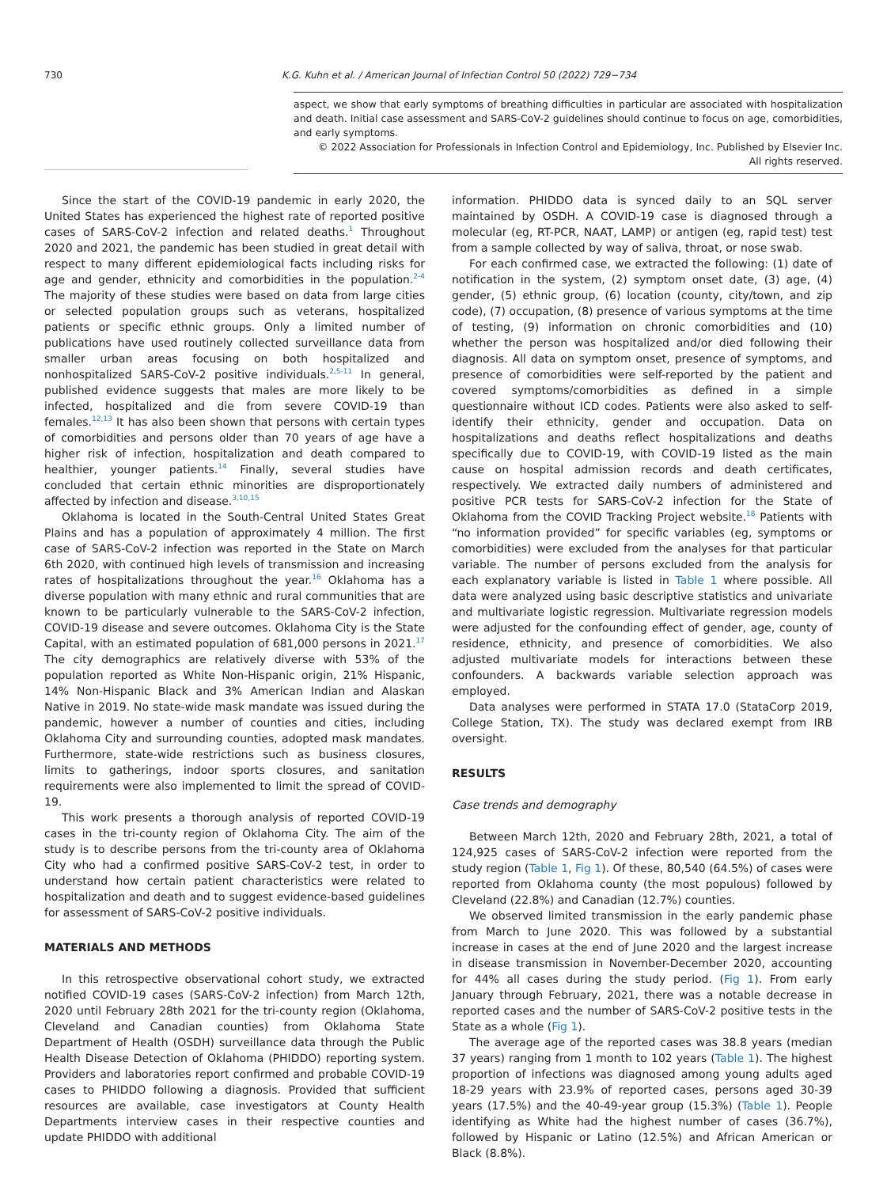730 K.G. Kuhn et al. / American Journal of Infection Control 50 (2022) 729−734
aspect, we show that early symptoms of breathing difficulties in particular are associated with hospitalization and death. Initial case assessment and SARS-CoV-2 guidelines should continue to focus on age, comorbidities, and early symptoms.
© 2022 Association for Professionals in Infection Control and Epidemiology, Inc. Published by Elsevier Inc. All rights reserved.
Since the start of the COVID-19 pandemic in early 2020, the United States has experienced the highest rate of reported positive cases of SARS-CoV-2 infection and related deaths.<sup>1</sup> Throughout 2020 and 2021, the pandemic has been studied in great detail with respect to many different epidemiological facts including risks for age and gender, ethnicity and comorbidities in the population.<sup>2-4</sup> The majority of these studies were based on data from large cities or selected population groups such as veterans, hospitalized patients or specific ethnic groups. Only a limited number of publications have used routinely collected surveillance data from smaller urban areas focusing on both hospitalized and nonhospitalized SARS-CoV-2 positive individuals.<sup>2,5-11</sup> In general, published evidence suggests that males are more likely to be infected, hospitalized and die from severe COVID-19 than females.<sup>12,13</sup> It has also been shown that persons with certain types of comorbidities and persons older than 70 years of age have a higher risk of infection, hospitalization and death compared to healthier, younger patients.<sup>14</sup> Finally, several studies have concluded that certain ethnic minorities are disproportionately affected by infection and disease.<sup>3,10,15</sup>
Oklahoma is located in the South-Central United States Great Plains and has a population of approximately 4 million. The first case of SARS-CoV-2 infection was reported in the State on March 6th 2020, with continued high levels of transmission and increasing rates of hospitalizations throughout the year.<sup>16</sup> Oklahoma has a diverse population with many ethnic and rural communities that are known to be particularly vulnerable to the SARS-CoV-2 infection, COVID-19 disease and severe outcomes. Oklahoma City is the State Capital, with an estimated population of 681,000 persons in 2021.<sup>17</sup> The city demographics are relatively diverse with 53% of the population reported as White Non-Hispanic origin, 21% Hispanic, 14% Non-Hispanic Black and 3% American Indian and Alaskan Native in 2019. No state-wide mask mandate was issued during the pandemic, however a number of counties and cities, including Oklahoma City and surrounding counties, adopted mask mandates. Furthermore, state-wide restrictions such as business closures, limits to gatherings, indoor sports closures, and sanitation requirements were also implemented to limit the spread of COVID-19.
This work presents a thorough analysis of reported COVID-19 cases in the tri-county region of Oklahoma City. The aim of the study is to describe persons from the tri-county area of Oklahoma City who had a confirmed positive SARS-CoV-2 test, in order to understand how certain patient characteristics were related to hospitalization and death and to suggest evidence-based guidelines for assessment of SARS-CoV-2 positive individuals.
MATERIALS AND METHODS
In this retrospective observational cohort study, we extracted notified COVID-19 cases (SARS-CoV-2 infection) from March 12th, 2020 until February 28th 2021 for the tri-county region (Oklahoma, Cleveland and Canadian counties) from Oklahoma State Department of Health (OSDH) surveillance data through the Public Health Disease Detection of Oklahoma (PHIDDO) reporting system. Providers and laboratories report confirmed and probable COVID-19 cases to PHIDDO following a diagnosis. Provided that sufficient resources are available, case investigators at County Health Departments interview cases in their respective counties and update PHIDDO with additional
information. PHIDDO data is synced daily to an SQL server maintained by OSDH. A COVID-19 case is diagnosed through a molecular (eg, RT-PCR, NAAT, LAMP) or antigen (eg, rapid test) test from a sample collected by way of saliva, throat, or nose swab.
For each confirmed case, we extracted the following: (1) date of notification in the system, (2) symptom onset date, (3) age, (4) gender, (5) ethnic group, (6) location (county, city/town, and zip code), (7) occupation, (8) presence of various symptoms at the time of testing, (9) information on chronic comorbidities and (10) whether the person was hospitalized and/or died following their diagnosis. All data on symptom onset, presence of symptoms, and presence of comorbidities were self-reported by the patient and covered symptoms/comorbidities as defined in a simple questionnaire without ICD codes. Patients were also asked to self-identify their ethnicity, gender and occupation. Data on hospitalizations and deaths reflect hospitalizations and deaths specifically due to COVID-19, with COVID-19 listed as the main cause on hospital admission records and death certificates, respectively. We extracted daily numbers of administered and positive PCR tests for SARS-CoV-2 infection for the State of Oklahoma from the COVID Tracking Project website.<sup>18</sup> Patients with “no information provided” for specific variables (eg, symptoms or comorbidities) were excluded from the analyses for that particular variable. The number of persons excluded from the analysis for each explanatory variable is listed in Table 1 where possible. All data were analyzed using basic descriptive statistics and univariate and multivariate logistic regression. Multivariate regression models were adjusted for the confounding effect of gender, age, county of residence, ethnicity, and presence of comorbidities. We also adjusted multivariate models for interactions between these confounders. A backwards variable selection approach was employed.
Data analyses were performed in STATA 17.0 (StataCorp 2019, College Station, TX). The study was declared exempt from IRB oversight.
RESULTS
Case trends and demography
Between March 12th, 2020 and February 28th, 2021, a total of 124,925 cases of SARS-CoV-2 infection were reported from the study region (Table 1, Fig 1). Of these, 80,540 (64.5%) of cases were reported from Oklahoma county (the most populous) followed by Cleveland (22.8%) and Canadian (12.7%) counties.
We observed limited transmission in the early pandemic phase from March to June 2020. This was followed by a substantial increase in cases at the end of June 2020 and the largest increase in disease transmission in November-December 2020, accounting for 44% all cases during the study period. (Fig 1). From early January through February, 2021, there was a notable decrease in reported cases and the number of SARS-CoV-2 positive tests in the State as a whole (Fig 1).
The average age of the reported cases was 38.8 years (median 37 years) ranging from 1 month to 102 years (Table 1). The highest proportion of infections was diagnosed among young adults aged 18-29 years with 23.9% of reported cases, persons aged 30-39 years (17.5%) and the 40-49-year group (15.3%) (Table 1). People identifying as White had the highest number of cases (36.7%), followed by Hispanic or Latino (12.5%) and African American or Black (8.8%).